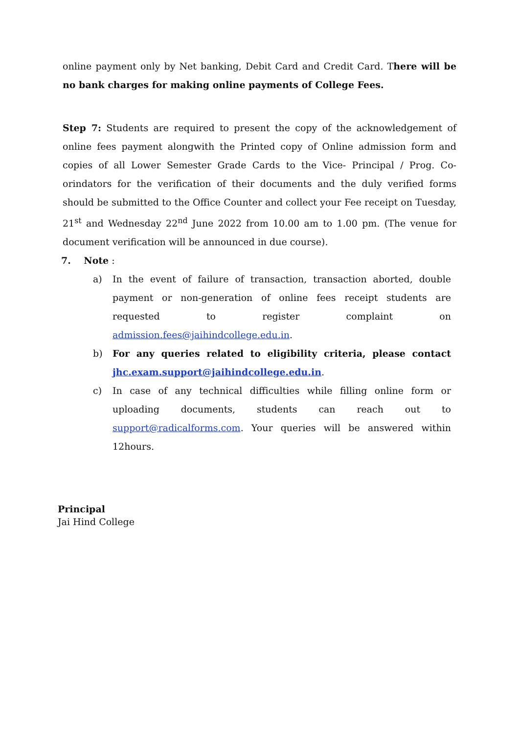online payment only by Net banking, Debit Card and Credit Card. There will be no bank charges for making online payments of College Fees.
Step 7: Students are required to present the copy of the acknowledgement of online fees payment alongwith the Printed copy of Online admission form and copies of all Lower Semester Grade Cards to the Vice- Principal / Prog. Co-orindators for the verification of their documents and the duly verified forms should be submitted to the Office Counter and collect your Fee receipt on Tuesday, 21<sup>st</sup> and Wednesday 22<sup>nd</sup> June 2022 from 10.00 am to 1.00 pm. (The venue for document verification will be announced in due course).
7. Note :
a) In the event of failure of transaction, transaction aborted, double payment or non-generation of online fees receipt students are requested to register complaint on admission.fees@jaihindcollege.edu.in.
b) For any queries related to eligibility criteria, please contact jhc.exam.support@jaihindcollege.edu.in.
c) In case of any technical difficulties while filling online form or uploading documents, students can reach out to support@radicalforms.com. Your queries will be answered within 12hours.
Principal
Jai Hind College